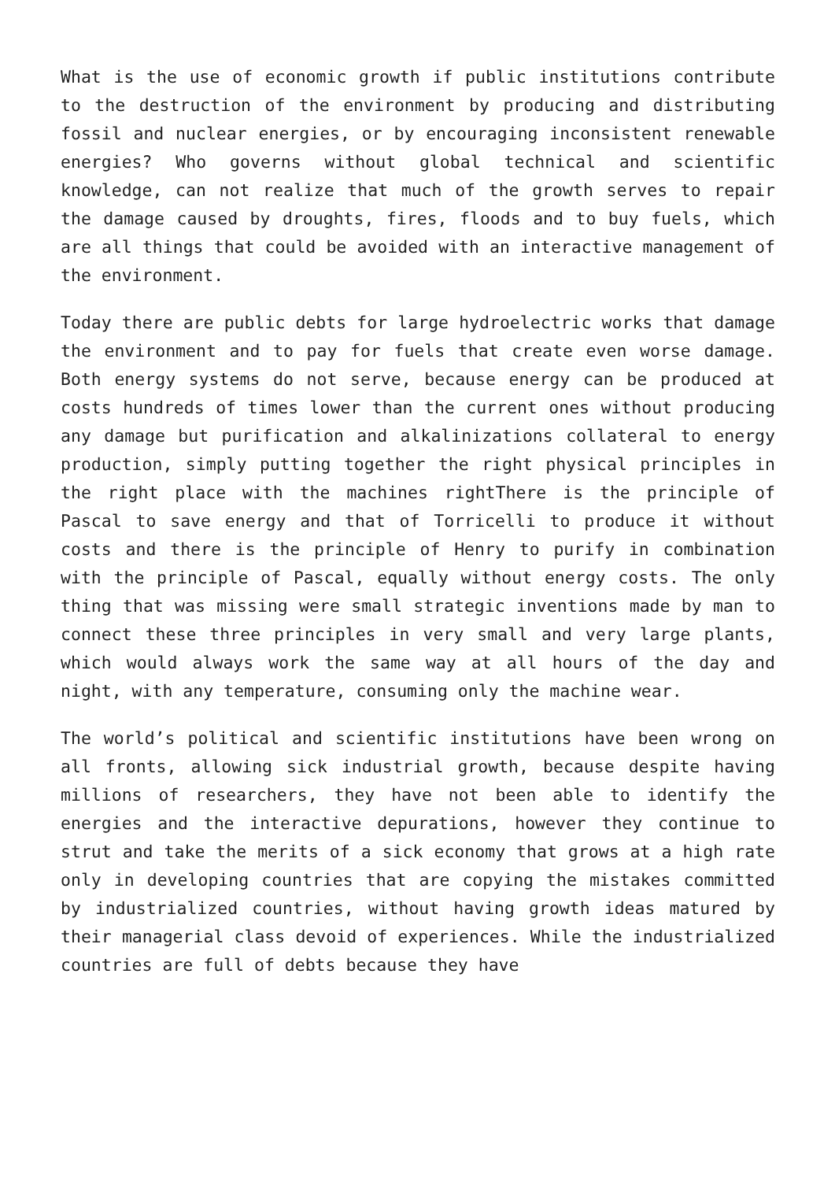What is the use of economic growth if public institutions contribute to the destruction of the environment by producing and distributing fossil and nuclear energies, or by encouraging inconsistent renewable energies? Who governs without global technical and scientific knowledge, can not realize that much of the growth serves to repair the damage caused by droughts, fires, floods and to buy fuels, which are all things that could be avoided with an interactive management of the environment.
Today there are public debts for large hydroelectric works that damage the environment and to pay for fuels that create even worse damage. Both energy systems do not serve, because energy can be produced at costs hundreds of times lower than the current ones without producing any damage but purification and alkalinizations collateral to energy production, simply putting together the right physical principles in the right place with the machines rightThere is the principle of Pascal to save energy and that of Torricelli to produce it without costs and there is the principle of Henry to purify in combination with the principle of Pascal, equally without energy costs. The only thing that was missing were small strategic inventions made by man to connect these three principles in very small and very large plants, which would always work the same way at all hours of the day and night, with any temperature, consuming only the machine wear.
The world’s political and scientific institutions have been wrong on all fronts, allowing sick industrial growth, because despite having millions of researchers, they have not been able to identify the energies and the interactive depurations, however they continue to strut and take the merits of a sick economy that grows at a high rate only in developing countries that are copying the mistakes committed by industrialized countries, without having growth ideas matured by their managerial class devoid of experiences. While the industrialized countries are full of debts because they have